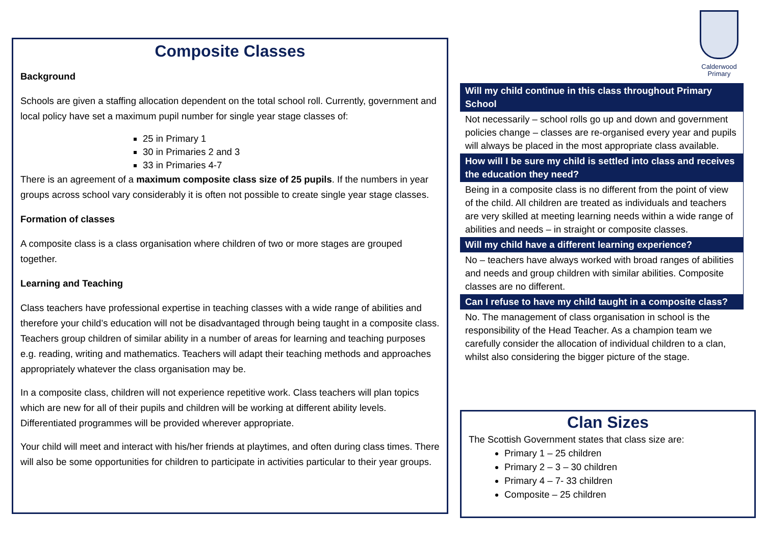Composite Classes
Background
Schools are given a staffing allocation dependent on the total school roll. Currently, government and local policy have set a maximum pupil number for single year stage classes of:
25 in Primary 1
30 in Primaries 2 and 3
33 in Primaries 4-7
There is an agreement of a maximum composite class size of 25 pupils. If the numbers in year groups across school vary considerably it is often not possible to create single year stage classes.
Formation of classes
A composite class is a class organisation where children of two or more stages are grouped together.
Learning and Teaching
Class teachers have professional expertise in teaching classes with a wide range of abilities and therefore your child’s education will not be disadvantaged through being taught in a composite class. Teachers group children of similar ability in a number of areas for learning and teaching purposes e.g. reading, writing and mathematics. Teachers will adapt their teaching methods and approaches appropriately whatever the class organisation may be.
In a composite class, children will not experience repetitive work. Class teachers will plan topics which are new for all of their pupils and children will be working at different ability levels. Differentiated programmes will be provided wherever appropriate.
Your child will meet and interact with his/her friends at playtimes, and often during class times. There will also be some opportunities for children to participate in activities particular to their year groups.
Calderwood
Primary
Will my child continue in this class throughout Primary School
Not necessarily – school rolls go up and down and government policies change – classes are re-organised every year and pupils will always be placed in the most appropriate class available.
How will I be sure my child is settled into class and receives the education they need?
Being in a composite class is no different from the point of view of the child. All children are treated as individuals and teachers are very skilled at meeting learning needs within a wide range of abilities and needs – in straight or composite classes.
Will my child have a different learning experience?
No – teachers have always worked with broad ranges of abilities and needs and group children with similar abilities. Composite classes are no different.
Can I refuse to have my child taught in a composite class?
No. The management of class organisation in school is the responsibility of the Head Teacher. As a champion team we carefully consider the allocation of individual children to a clan, whilst also considering the bigger picture of the stage.
Clan Sizes
The Scottish Government states that class size are:
Primary 1 – 25 children
Primary 2 – 3 – 30 children
Primary 4 – 7- 33 children
Composite – 25 children